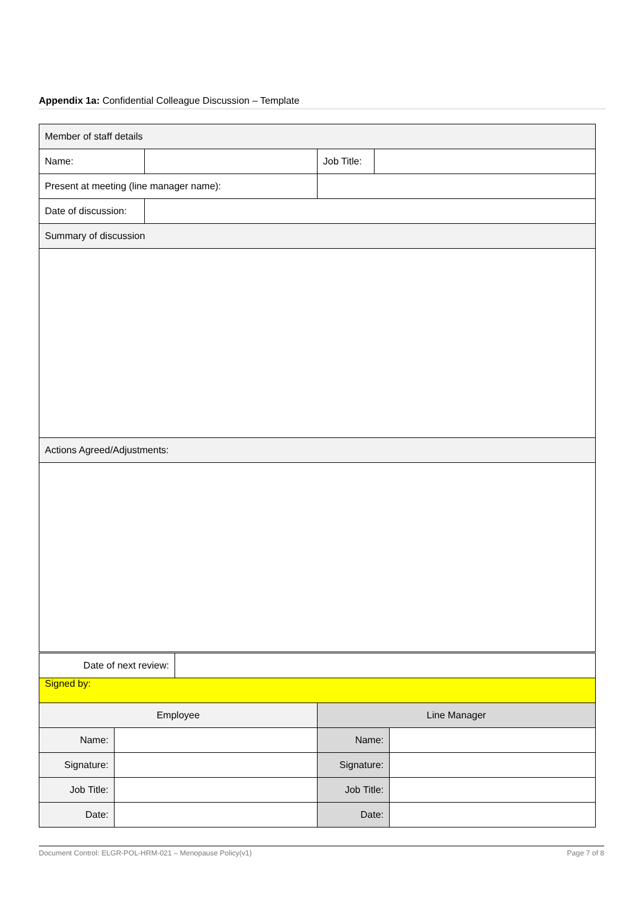Appendix 1a: Confidential Colleague Discussion – Template
| Member of staff details | | | |
| Name: | | Job Title: | |
| Present at meeting (line manager name): | | | |
| Date of discussion: | | | |
| Summary of discussion | | | |
| Actions Agreed/Adjustments: | | | |
| Date of next review: | |
| Signed by: | |
| Employee | | Line Manager | |
| Name: | | Name: | |
| Signature: | | Signature: | |
| Job Title: | | Job Title: | |
| Date: | | Date: | |
Document Control: ELGR-POL-HRM-021 – Menopause Policy(v1) Page 7 of 8